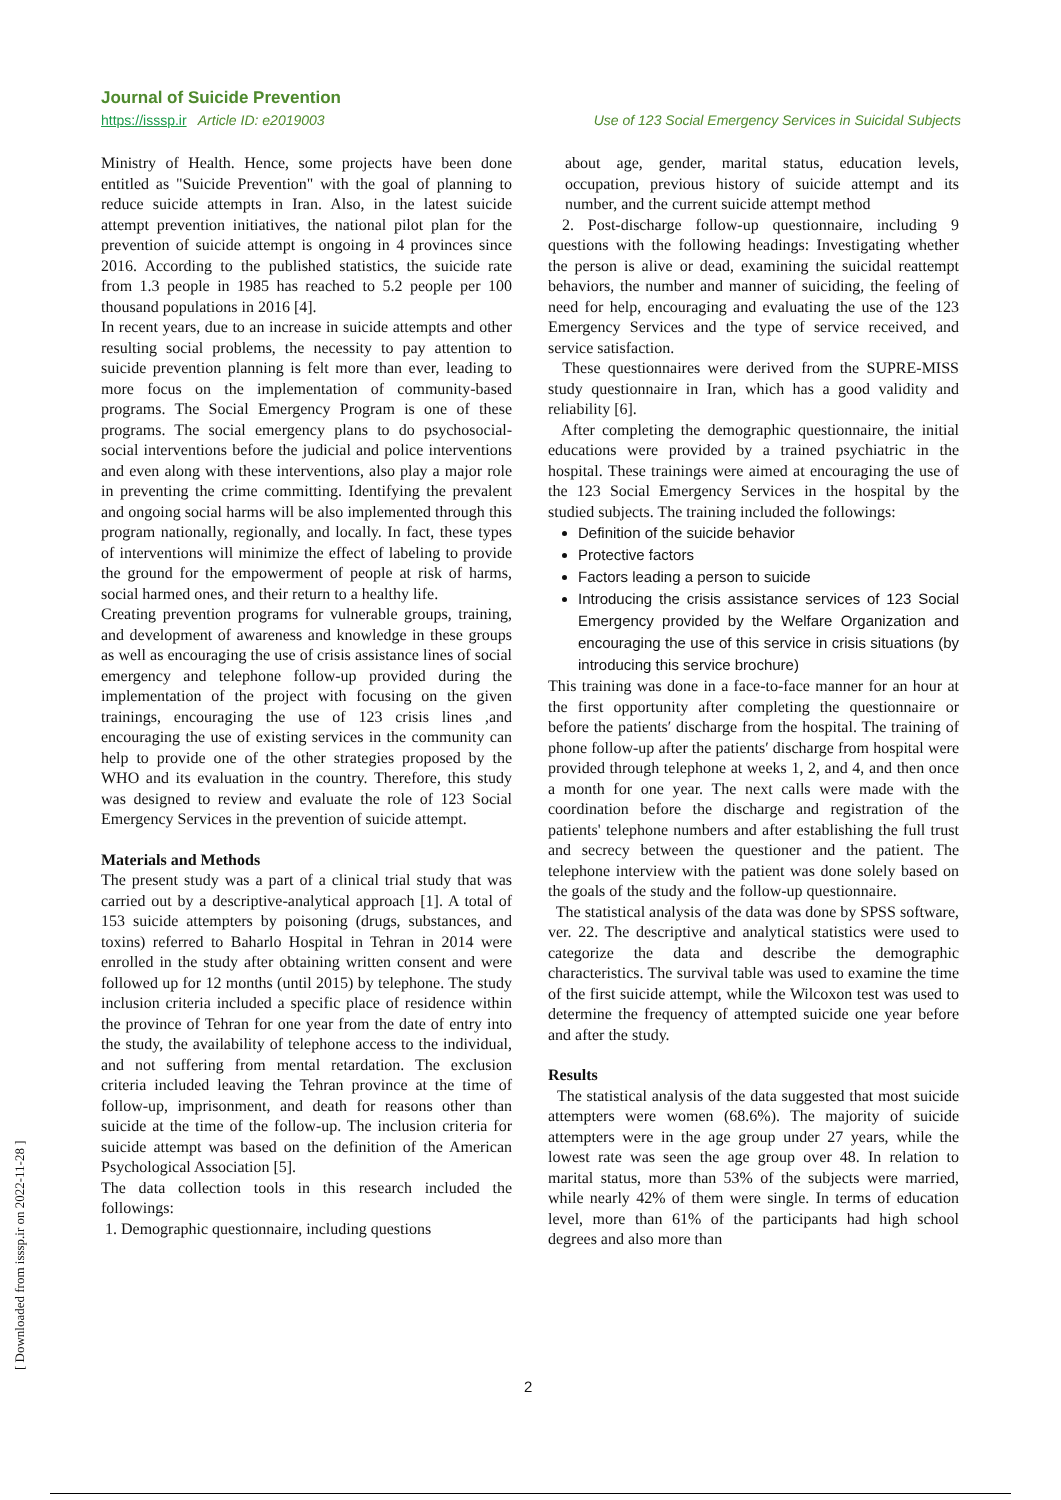Journal of Suicide Prevention
https://isssp.ir Article ID: e2019003 Use of 123 Social Emergency Services in Suicidal Subjects
Ministry of Health. Hence, some projects have been done entitled as "Suicide Prevention" with the goal of planning to reduce suicide attempts in Iran. Also, in the latest suicide attempt prevention initiatives, the national pilot plan for the prevention of suicide attempt is ongoing in 4 provinces since 2016. According to the published statistics, the suicide rate from 1.3 people in 1985 has reached to 5.2 people per 100 thousand populations in 2016 [4].
In recent years, due to an increase in suicide attempts and other resulting social problems, the necessity to pay attention to suicide prevention planning is felt more than ever, leading to more focus on the implementation of community-based programs. The Social Emergency Program is one of these programs. The social emergency plans to do psychosocial-social interventions before the judicial and police interventions and even along with these interventions, also play a major role in preventing the crime committing. Identifying the prevalent and ongoing social harms will be also implemented through this program nationally, regionally, and locally. In fact, these types of interventions will minimize the effect of labeling to provide the ground for the empowerment of people at risk of harms, social harmed ones, and their return to a healthy life.
Creating prevention programs for vulnerable groups, training, and development of awareness and knowledge in these groups as well as encouraging the use of crisis assistance lines of social emergency and telephone follow-up provided during the implementation of the project with focusing on the given trainings, encouraging the use of 123 crisis lines ,and encouraging the use of existing services in the community can help to provide one of the other strategies proposed by the WHO and its evaluation in the country. Therefore, this study was designed to review and evaluate the role of 123 Social Emergency Services in the prevention of suicide attempt.
Materials and Methods
The present study was a part of a clinical trial study that was carried out by a descriptive-analytical approach [1]. A total of 153 suicide attempters by poisoning (drugs, substances, and toxins) referred to Baharlo Hospital in Tehran in 2014 were enrolled in the study after obtaining written consent and were followed up for 12 months (until 2015) by telephone. The study inclusion criteria included a specific place of residence within the province of Tehran for one year from the date of entry into the study, the availability of telephone access to the individual, and not suffering from mental retardation. The exclusion criteria included leaving the Tehran province at the time of follow-up, imprisonment, and death for reasons other than suicide at the time of the follow-up. The inclusion criteria for suicide attempt was based on the definition of the American Psychological Association [5].
The data collection tools in this research included the followings:
1. Demographic questionnaire, including questions
about age, gender, marital status, education levels, occupation, previous history of suicide attempt and its number, and the current suicide attempt method
2. Post-discharge follow-up questionnaire, including 9 questions with the following headings: Investigating whether the person is alive or dead, examining the suicidal reattempt behaviors, the number and manner of suiciding, the feeling of need for help, encouraging and evaluating the use of the 123 Emergency Services and the type of service received, and service satisfaction.
These questionnaires were derived from the SUPRE-MISS study questionnaire in Iran, which has a good validity and reliability [6].
After completing the demographic questionnaire, the initial educations were provided by a trained psychiatric in the hospital. These trainings were aimed at encouraging the use of the 123 Social Emergency Services in the hospital by the studied subjects. The training included the followings:
Definition of the suicide behavior
Protective factors
Factors leading a person to suicide
Introducing the crisis assistance services of 123 Social Emergency provided by the Welfare Organization and encouraging the use of this service in crisis situations (by introducing this service brochure)
This training was done in a face-to-face manner for an hour at the first opportunity after completing the questionnaire or before the patients′ discharge from the hospital. The training of phone follow-up after the patients′ discharge from hospital were provided through telephone at weeks 1, 2, and 4, and then once a month for one year. The next calls were made with the coordination before the discharge and registration of the patients' telephone numbers and after establishing the full trust and secrecy between the questioner and the patient. The telephone interview with the patient was done solely based on the goals of the study and the follow-up questionnaire.
The statistical analysis of the data was done by SPSS software, ver. 22. The descriptive and analytical statistics were used to categorize the data and describe the demographic characteristics. The survival table was used to examine the time of the first suicide attempt, while the Wilcoxon test was used to determine the frequency of attempted suicide one year before and after the study.
Results
The statistical analysis of the data suggested that most suicide attempters were women (68.6%). The majority of suicide attempters were in the age group under 27 years, while the lowest rate was seen the age group over 48. In relation to marital status, more than 53% of the subjects were married, while nearly 42% of them were single. In terms of education level, more than 61% of the participants had high school degrees and also more than
2
[ Downloaded from isssp.ir on 2022-11-28 ]